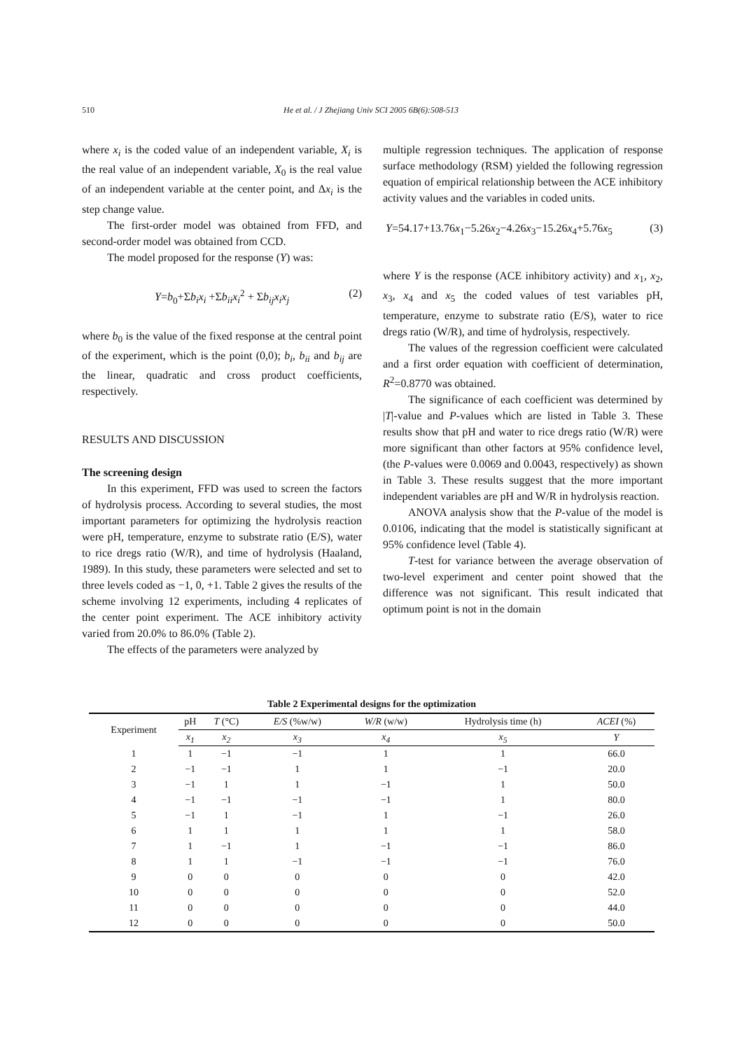510
He et al. / J Zhejiang Univ SCI 2005 6B(6):508-513
where x<sub>i</sub> is the coded value of an independent variable, X<sub>i</sub> is the real value of an independent variable, X<sub>0</sub> is the real value of an independent variable at the center point, and Δx<sub>i</sub> is the step change value.
The first-order model was obtained from FFD, and second-order model was obtained from CCD.
The model proposed for the response (Y) was:
Y=b<sub>0</sub>+Σb<sub>i</sub>x<sub>i</sub> +Σb<sub>ii</sub>x<sub>i</sub><sup>2</sup> + Σb<sub>ij</sub>x<sub>i</sub>x<sub>j</sub> (2)
where b<sub>0</sub> is the value of the fixed response at the central point of the experiment, which is the point (0,0); b<sub>i</sub>, b<sub>ii</sub> and b<sub>ij</sub> are the linear, quadratic and cross product coefficients, respectively.
RESULTS AND DISCUSSION
The screening design
In this experiment, FFD was used to screen the factors of hydrolysis process. According to several studies, the most important parameters for optimizing the hydrolysis reaction were pH, temperature, enzyme to substrate ratio (E/S), water to rice dregs ratio (W/R), and time of hydrolysis (Haaland, 1989). In this study, these parameters were selected and set to three levels coded as −1, 0, +1. Table 2 gives the results of the scheme involving 12 experiments, including 4 replicates of the center point experiment. The ACE inhibitory activity varied from 20.0% to 86.0% (Table 2).
The effects of the parameters were analyzed by
multiple regression techniques. The application of response surface methodology (RSM) yielded the following regression equation of empirical relationship between the ACE inhibitory activity values and the variables in coded units.
Y=54.17+13.76x<sub>1</sub>−5.26x<sub>2</sub>−4.26x<sub>3</sub>−15.26x<sub>4</sub>+5.76x<sub>5</sub> (3)
where Y is the response (ACE inhibitory activity) and x<sub>1</sub>, x<sub>2</sub>, x<sub>3</sub>, x<sub>4</sub> and x<sub>5</sub> the coded values of test variables pH, temperature, enzyme to substrate ratio (E/S), water to rice dregs ratio (W/R), and time of hydrolysis, respectively.
The values of the regression coefficient were calculated and a first order equation with coefficient of determination, R<sup>2</sup>=0.8770 was obtained.
The significance of each coefficient was determined by |T|-value and P-values which are listed in Table 3. These results show that pH and water to rice dregs ratio (W/R) were more significant than other factors at 95% confidence level, (the P-values were 0.0069 and 0.0043, respectively) as shown in Table 3. These results suggest that the more important independent variables are pH and W/R in hydrolysis reaction.
ANOVA analysis show that the P-value of the model is 0.0106, indicating that the model is statistically significant at 95% confidence level (Table 4).
T-test for variance between the average observation of two-level experiment and center point showed that the difference was not significant. This result indicated that optimum point is not in the domain
Table 2 Experimental designs for the optimization
| Experiment | pH | T (°C) | E/S (%w/w) | W/R (w/w) | Hydrolysis time (h) | ACEI (%) |
| --- | --- | --- | --- | --- | --- | --- |
| | x<sub>1</sub> | x<sub>2</sub> | x<sub>3</sub> | x<sub>4</sub> | x<sub>5</sub> | Y |
| 1 | 1 | −1 | −1 | 1 | 1 | 66.0 |
| 2 | −1 | −1 | 1 | 1 | −1 | 20.0 |
| 3 | −1 | 1 | 1 | −1 | 1 | 50.0 |
| 4 | −1 | −1 | −1 | −1 | 1 | 80.0 |
| 5 | −1 | 1 | −1 | 1 | −1 | 26.0 |
| 6 | 1 | 1 | 1 | 1 | 1 | 58.0 |
| 7 | 1 | −1 | 1 | −1 | −1 | 86.0 |
| 8 | 1 | 1 | −1 | −1 | −1 | 76.0 |
| 9 | 0 | 0 | 0 | 0 | 0 | 42.0 |
| 10 | 0 | 0 | 0 | 0 | 0 | 52.0 |
| 11 | 0 | 0 | 0 | 0 | 0 | 44.0 |
| 12 | 0 | 0 | 0 | 0 | 0 | 50.0 |